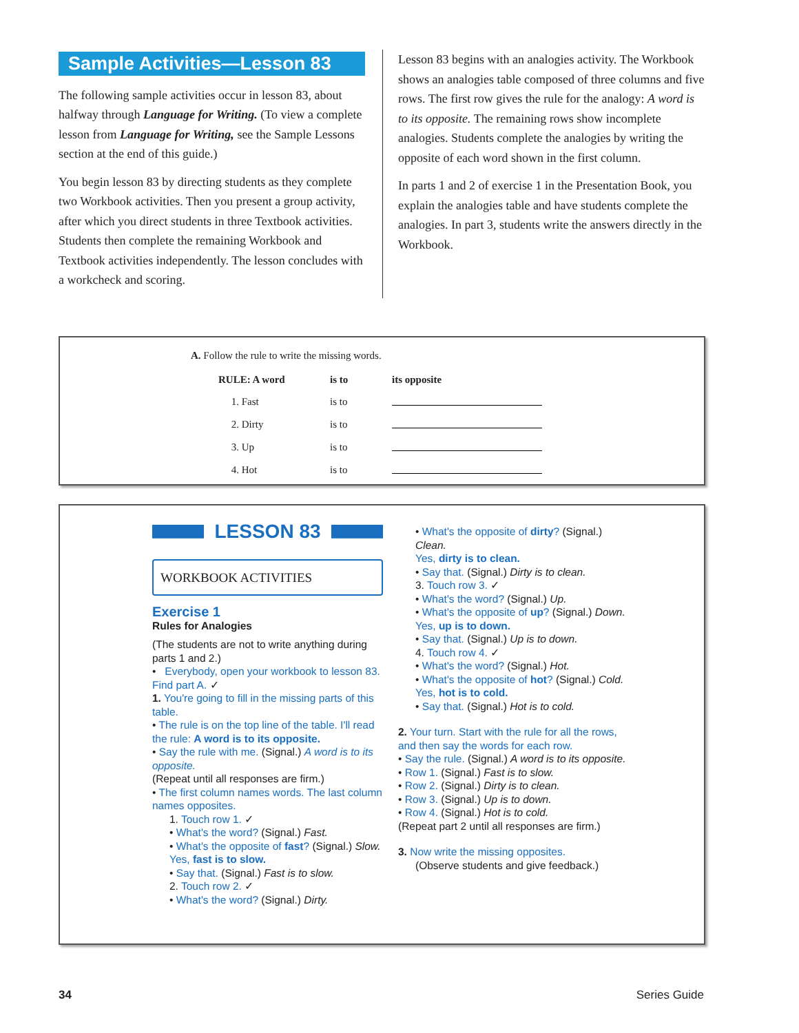Sample Activities—Lesson 83
The following sample activities occur in lesson 83, about halfway through Language for Writing. (To view a complete lesson from Language for Writing, see the Sample Lessons section at the end of this guide.)
You begin lesson 83 by directing students as they complete two Workbook activities. Then you present a group activity, after which you direct students in three Textbook activities. Students then complete the remaining Workbook and Textbook activities independently. The lesson concludes with a workcheck and scoring.
Lesson 83 begins with an analogies activity. The Workbook shows an analogies table composed of three columns and five rows. The first row gives the rule for the analogy: A word is to its opposite. The remaining rows show incomplete analogies. Students complete the analogies by writing the opposite of each word shown in the first column.
In parts 1 and 2 of exercise 1 in the Presentation Book, you explain the analogies table and have students complete the analogies. In part 3, students write the answers directly in the Workbook.
A. Follow the rule to write the missing words.
| RULE: A word | is to | its opposite |
| --- | --- | --- |
| 1. Fast | is to | |
| 2. Dirty | is to | |
| 3. Up | is to | |
| 4. Hot | is to | |
LESSON 83
WORKBOOK ACTIVITIES
Exercise 1
Rules for Analogies
(The students are not to write anything during parts 1 and 2.)
• Everybody, open your workbook to lesson 83. Find part A. ✓
1. You're going to fill in the missing parts of this table.
• The rule is on the top line of the table. I'll read the rule: A word is to its opposite.
• Say the rule with me. (Signal.) A word is to its opposite.
(Repeat until all responses are firm.)
• The first column names words. The last column names opposites.
1. Touch row 1. ✓
• What's the word? (Signal.) Fast.
• What's the opposite of fast? (Signal.) Slow.
Yes, fast is to slow.
• Say that. (Signal.) Fast is to slow.
2. Touch row 2. ✓
• What's the word? (Signal.) Dirty.
• What's the opposite of dirty? (Signal.) Clean.
Yes, dirty is to clean.
• Say that. (Signal.) Dirty is to clean.
3. Touch row 3. ✓
• What's the word? (Signal.) Up.
• What's the opposite of up? (Signal.) Down.
Yes, up is to down.
• Say that. (Signal.) Up is to down.
4. Touch row 4. ✓
• What's the word? (Signal.) Hot.
• What's the opposite of hot? (Signal.) Cold.
Yes, hot is to cold.
• Say that. (Signal.) Hot is to cold.
2. Your turn. Start with the rule for all the rows, and then say the words for each row.
• Say the rule. (Signal.) A word is to its opposite.
• Row 1. (Signal.) Fast is to slow.
• Row 2. (Signal.) Dirty is to clean.
• Row 3. (Signal.) Up is to down.
• Row 4. (Signal.) Hot is to cold.
(Repeat part 2 until all responses are firm.)
3. Now write the missing opposites.
(Observe students and give feedback.)
34 Series Guide